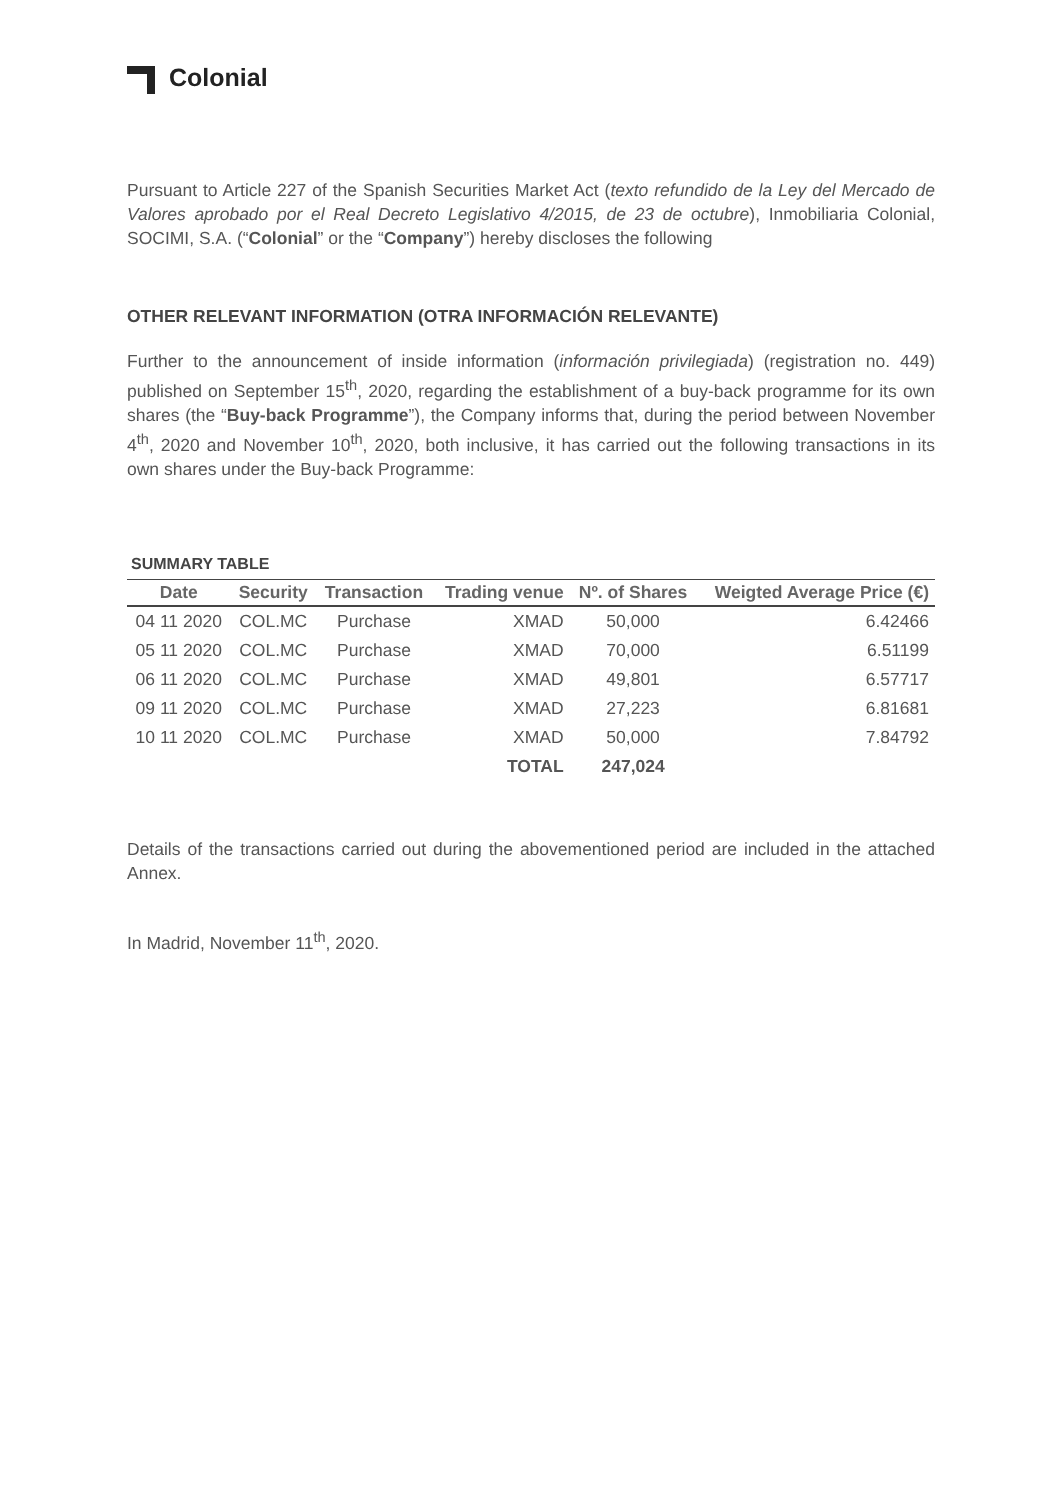Colonial
Pursuant to Article 227 of the Spanish Securities Market Act (texto refundido de la Ley del Mercado de Valores aprobado por el Real Decreto Legislativo 4/2015, de 23 de octubre), Inmobiliaria Colonial, SOCIMI, S.A. (“Colonial” or the “Company”) hereby discloses the following
OTHER RELEVANT INFORMATION (OTRA INFORMACIÓN RELEVANTE)
Further to the announcement of inside information (información privilegiada) (registration no. 449) published on September 15<sup>th</sup>, 2020, regarding the establishment of a buy-back programme for its own shares (the “Buy-back Programme”), the Company informs that, during the period between November 4<sup>th</sup>, 2020 and November 10<sup>th</sup>, 2020, both inclusive, it has carried out the following transactions in its own shares under the Buy-back Programme:
SUMMARY TABLE
| Date | Security | Transaction | Trading venue | Nº. of Shares | Weigted Average Price (€) |
| --- | --- | --- | --- | --- | --- |
| 04 11 2020 | COL.MC | Purchase | XMAD | 50,000 | 6.42466 |
| 05 11 2020 | COL.MC | Purchase | XMAD | 70,000 | 6.51199 |
| 06 11 2020 | COL.MC | Purchase | XMAD | 49,801 | 6.57717 |
| 09 11 2020 | COL.MC | Purchase | XMAD | 27,223 | 6.81681 |
| 10 11 2020 | COL.MC | Purchase | XMAD | 50,000 | 7.84792 |
| | | | TOTAL | 247,024 | |
Details of the transactions carried out during the abovementioned period are included in the attached Annex.
In Madrid, November 11<sup>th</sup>, 2020.